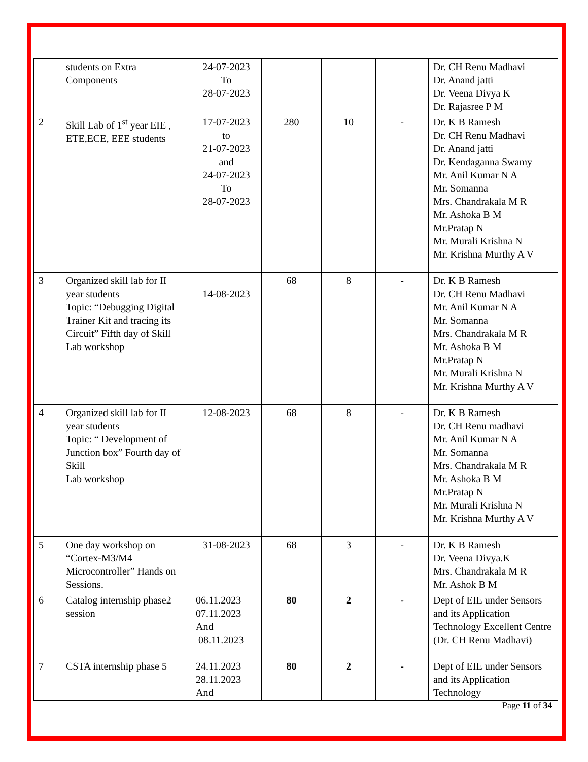| | students on Extra Components | 24-07-2023 To 28-07-2023 | | | | Dr. CH Renu Madhavi Dr. Anand jatti Dr. Veena Divya K Dr. Rajasree P M |
| 2 | Skill Lab of 1<sup>st</sup> year EIE , ETE,ECE, EEE students | 17-07-2023 to 21-07-2023 and 24-07-2023 To 28-07-2023 | 280 | 10 | - | Dr. K B Ramesh Dr. CH Renu Madhavi Dr. Anand jatti Dr. Kendaganna Swamy Mr. Anil Kumar N A Mr. Somanna Mrs. Chandrakala M R Mr. Ashoka B M Mr.Pratap N Mr. Murali Krishna N Mr. Krishna Murthy A V |
| 3 | Organized skill lab for II year students Topic: “Debugging Digital Trainer Kit and tracing its Circuit” Fifth day of Skill Lab workshop | 14-08-2023 | 68 | 8 | - | Dr. K B Ramesh Dr. CH Renu Madhavi Mr. Anil Kumar N A Mr. Somanna Mrs. Chandrakala M R Mr. Ashoka B M Mr.Pratap N Mr. Murali Krishna N Mr. Krishna Murthy A V |
| 4 | Organized skill lab for II year students Topic: “ Development of Junction box” Fourth day of Skill Lab workshop | 12-08-2023 | 68 | 8 | - | Dr. K B Ramesh Dr. CH Renu madhavi Mr. Anil Kumar N A Mr. Somanna Mrs. Chandrakala M R Mr. Ashoka B M Mr.Pratap N Mr. Murali Krishna N Mr. Krishna Murthy A V |
| 5 | One day workshop on “Cortex-M3/M4 Microcontroller” Hands on Sessions. | 31-08-2023 | 68 | 3 | - | Dr. K B Ramesh Dr. Veena Divya.K Mrs. Chandrakala M R Mr. Ashok B M |
| 6 | Catalog internship phase2 session | 06.11.2023 07.11.2023 And 08.11.2023 | 80 | 2 | - | Dept of EIE under Sensors and its Application Technology Excellent Centre (Dr. CH Renu Madhavi) |
| 7 | CSTA internship phase 5 | 24.11.2023 28.11.2023 And | 80 | 2 | - | Dept of EIE under Sensors and its Application Technology |
Page 11 of 34